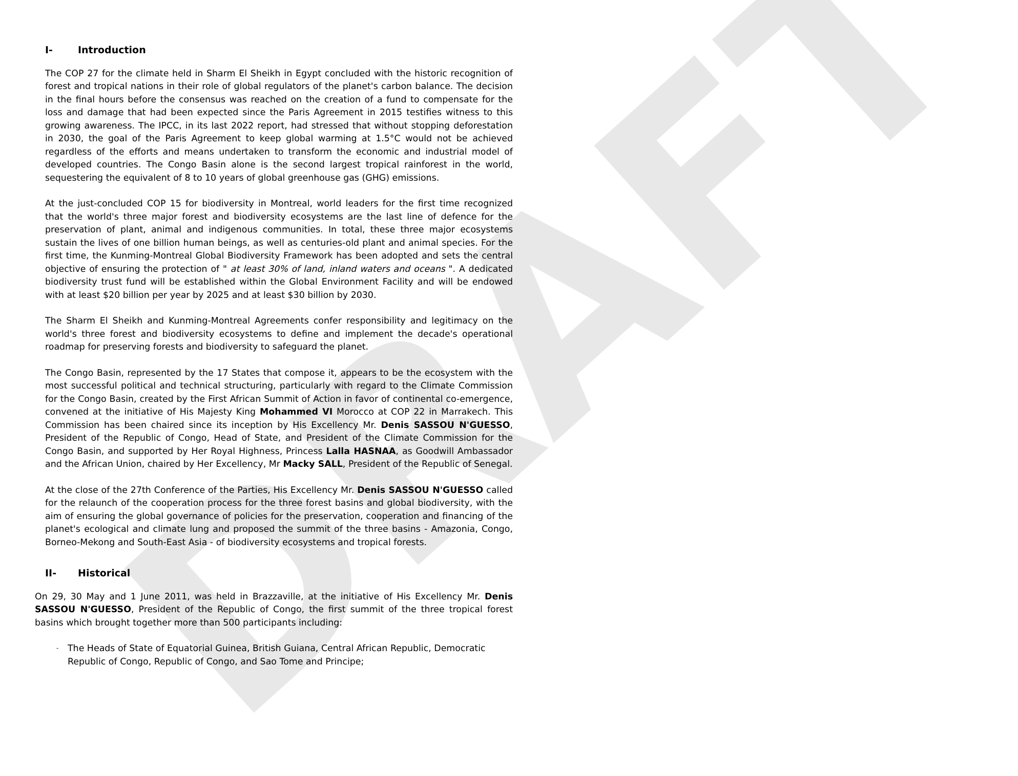DRAFT
I- Introduction
The COP 27 for the climate held in Sharm El Sheikh in Egypt concluded with the historic recognition of forest and tropical nations in their role of global regulators of the planet's carbon balance. The decision in the final hours before the consensus was reached on the creation of a fund to compensate for the loss and damage that had been expected since the Paris Agreement in 2015 testifies witness to this growing awareness. The IPCC, in its last 2022 report, had stressed that without stopping deforestation in 2030, the goal of the Paris Agreement to keep global warming at 1.5°C would not be achieved regardless of the efforts and means undertaken to transform the economic and industrial model of developed countries. The Congo Basin alone is the second largest tropical rainforest in the world, sequestering the equivalent of 8 to 10 years of global greenhouse gas (GHG) emissions.
At the just-concluded COP 15 for biodiversity in Montreal, world leaders for the first time recognized that the world's three major forest and biodiversity ecosystems are the last line of defence for the preservation of plant, animal and indigenous communities. In total, these three major ecosystems sustain the lives of one billion human beings, as well as centuries-old plant and animal species. For the first time, the Kunming-Montreal Global Biodiversity Framework has been adopted and sets the central objective of ensuring the protection of " at least 30% of land, inland waters and oceans ". A dedicated biodiversity trust fund will be established within the Global Environment Facility and will be endowed with at least $20 billion per year by 2025 and at least $30 billion by 2030.
The Sharm El Sheikh and Kunming-Montreal Agreements confer responsibility and legitimacy on the world's three forest and biodiversity ecosystems to define and implement the decade's operational roadmap for preserving forests and biodiversity to safeguard the planet.
The Congo Basin, represented by the 17 States that compose it, appears to be the ecosystem with the most successful political and technical structuring, particularly with regard to the Climate Commission for the Congo Basin, created by the First African Summit of Action in favor of continental co-emergence, convened at the initiative of His Majesty King Mohammed VI Morocco at COP 22 in Marrakech. This Commission has been chaired since its inception by His Excellency Mr. Denis SASSOU N'GUESSO, President of the Republic of Congo, Head of State, and President of the Climate Commission for the Congo Basin, and supported by Her Royal Highness, Princess Lalla HASNAA, as Goodwill Ambassador and the African Union, chaired by Her Excellency, Mr Macky SALL, President of the Republic of Senegal.
At the close of the 27th Conference of the Parties, His Excellency Mr. Denis SASSOU N'GUESSO called for the relaunch of the cooperation process for the three forest basins and global biodiversity, with the aim of ensuring the global governance of policies for the preservation, cooperation and financing of the planet's ecological and climate lung and proposed the summit of the three basins - Amazonia, Congo, Borneo-Mekong and South-East Asia - of biodiversity ecosystems and tropical forests.
II- Historical
On 29, 30 May and 1 June 2011, was held in Brazzaville, at the initiative of His Excellency Mr. Denis SASSOU N'GUESSO, President of the Republic of Congo, the first summit of the three tropical forest basins which brought together more than 500 participants including:
The Heads of State of Equatorial Guinea, British Guiana, Central African Republic, Democratic Republic of Congo, Republic of Congo, and Sao Tome and Principe;